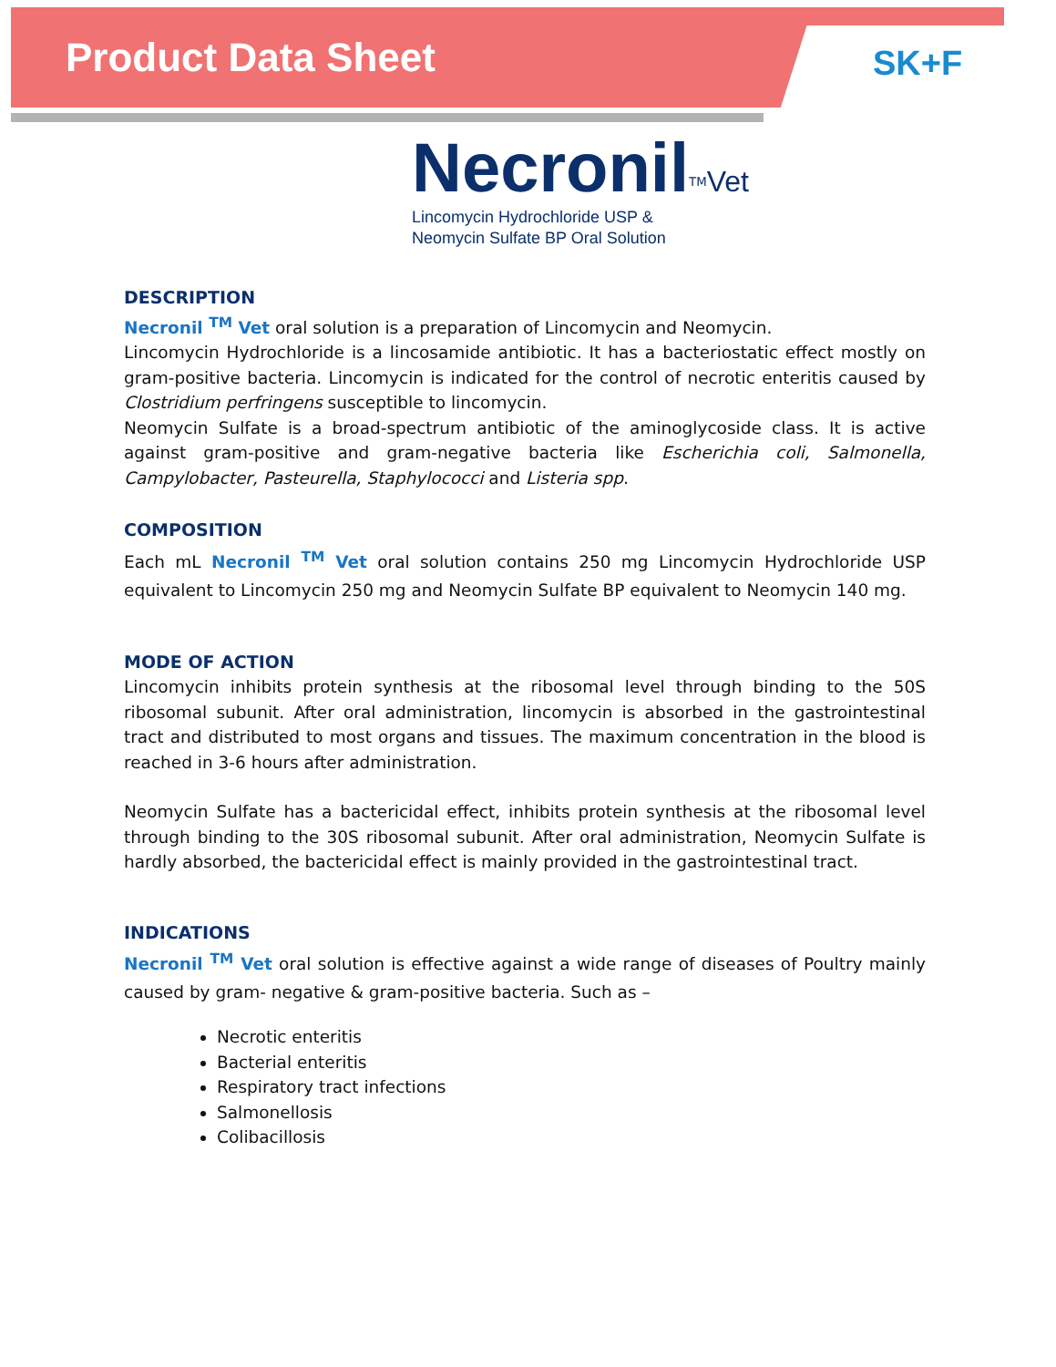Product Data Sheet SK+F
Necronil<sup>TM</sup>Vet
Lincomycin Hydrochloride USP &
Neomycin Sulfate BP Oral Solution
DESCRIPTION
Necronil <sup>TM</sup> Vet oral solution is a preparation of Lincomycin and Neomycin.
Lincomycin Hydrochloride is a lincosamide antibiotic. It has a bacteriostatic effect mostly on gram-positive bacteria. Lincomycin is indicated for the control of necrotic enteritis caused by Clostridium perfringens susceptible to lincomycin.
Neomycin Sulfate is a broad-spectrum antibiotic of the aminoglycoside class. It is active against gram-positive and gram-negative bacteria like Escherichia coli, Salmonella, Campylobacter, Pasteurella, Staphylococci and Listeria spp.
COMPOSITION
Each mL Necronil <sup>TM</sup> Vet oral solution contains 250 mg Lincomycin Hydrochloride USP equivalent to Lincomycin 250 mg and Neomycin Sulfate BP equivalent to Neomycin 140 mg.
MODE OF ACTION
Lincomycin inhibits protein synthesis at the ribosomal level through binding to the 50S ribosomal subunit. After oral administration, lincomycin is absorbed in the gastrointestinal tract and distributed to most organs and tissues. The maximum concentration in the blood is reached in 3-6 hours after administration.
Neomycin Sulfate has a bactericidal effect, inhibits protein synthesis at the ribosomal level through binding to the 30S ribosomal subunit. After oral administration, Neomycin Sulfate is hardly absorbed, the bactericidal effect is mainly provided in the gastrointestinal tract.
INDICATIONS
Necronil <sup>TM</sup> Vet oral solution is effective against a wide range of diseases of Poultry mainly caused by gram- negative & gram-positive bacteria. Such as –
Necrotic enteritis
Bacterial enteritis
Respiratory tract infections
Salmonellosis
Colibacillosis